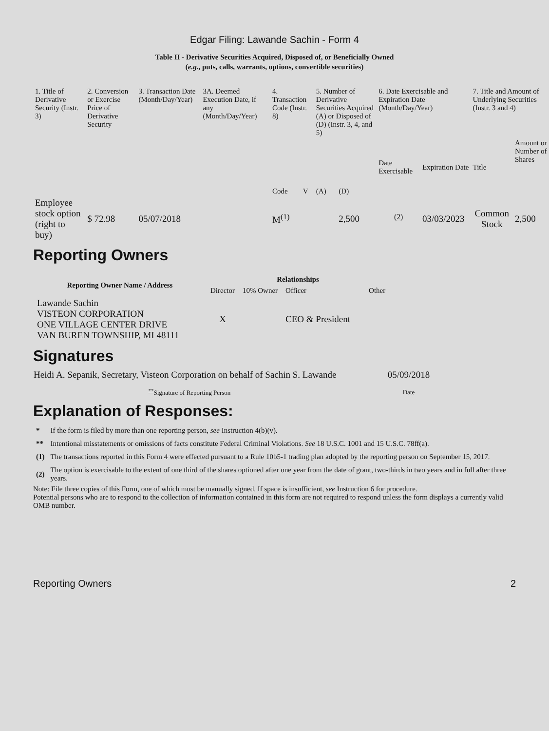Edgar Filing: Lawande Sachin - Form 4
Table II - Derivative Securities Acquired, Disposed of, or Beneficially Owned
(e.g., puts, calls, warrants, options, convertible securities)
| 1. Title of Derivative Security (Instr. 3) | 2. Conversion or Exercise Price of Derivative Security | 3. Transaction Date (Month/Day/Year) | 3A. Deemed Execution Date, if any (Month/Day/Year) | 4. Transaction Code (Instr. 8) | | 5. Number of Derivative Securities Acquired (A) or Disposed of (D) (Instr. 3, 4, and 5) | | 6. Date Exercisable and Expiration Date (Month/Day/Year) | | 7. Title and Amount of Underlying Securities (Instr. 3 and 4) | |
| --- | --- | --- | --- | --- | --- | --- | --- | --- | --- | --- | --- |
| | | | | Code | V | (A) | (D) | Date Exercisable | Expiration Date | Title | Amount or Number of Shares |
| Employee stock option (right to buy) | $ 72.98 | 05/07/2018 | | M<sup>(1)</sup> | | | 2,500 | <sup>(2)</sup> | 03/03/2023 | Common Stock | 2,500 |
Reporting Owners
| Reporting Owner Name / Address | Relationships | | | |
| --- | --- | --- | --- | --- |
| | Director | 10% Owner | Officer | Other |
| Lawande Sachin VISTEON CORPORATION ONE VILLAGE CENTER DRIVE VAN BUREN TOWNSHIP, MI 48111 | X | | CEO & President | |
Signatures
| Heidi A. Sepanik, Secretary, Visteon Corporation on behalf of Sachin S. Lawande | 05/09/2018 |
| <sup>**</sup> Signature of Reporting Person | Date |
Explanation of Responses:
| * | If the form is filed by more than one reporting person, see Instruction 4(b)(v). |
| ** | Intentional misstatements or omissions of facts constitute Federal Criminal Violations. See 18 U.S.C. 1001 and 15 U.S.C. 78ff(a). |
| (1) | The transactions reported in this Form 4 were effected pursuant to a Rule 10b5-1 trading plan adopted by the reporting person on September 15, 2017. |
| (2) | The option is exercisable to the extent of one third of the shares optioned after one year from the date of grant, two-thirds in two years and in full after three years. |
Note: File three copies of this Form, one of which must be manually signed. If space is insufficient, see Instruction 6 for procedure.
Potential persons who are to respond to the collection of information contained in this form are not required to respond unless the form displays a currently valid OMB number.
Reporting Owners 2